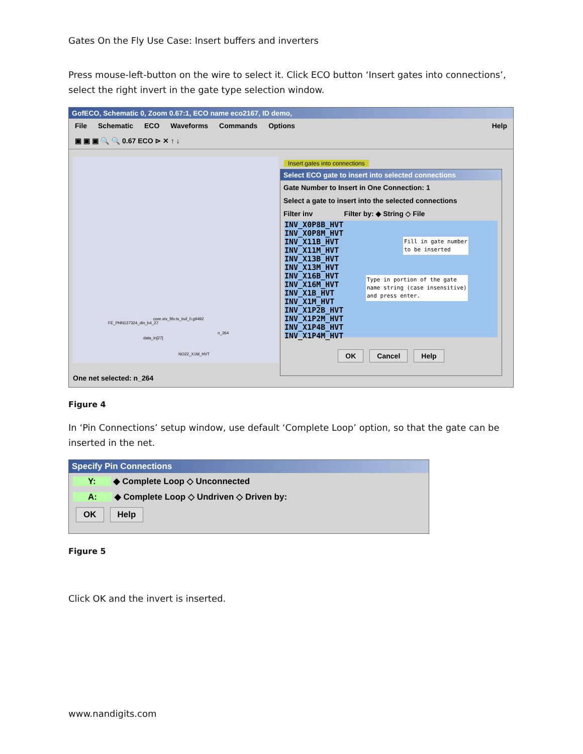Gates On the Fly Use Case: Insert buffers and inverters
Press mouse-left-button on the wire to select it. Click ECO button ‘Insert gates into connections’, select the right invert in the gate type selection window.
GofECO, Schematic 0, Zoom 0.67:1, ECO name eco2167, ID demo,
File Schematic ECO Waveforms Commands Options Help
▣ ▣ ▣ 🔍 🔍 0.67 ECO ⊳ ✕ ↑ ↓
core.xtx_fifo.tx_buf_0.g9492
FE_PHN127324_din_b4_27
data_in[27]
n_264
NO22_X1M_HVT
Insert gates into connections
Select ECO gate to insert into selected connections
Gate Number to Insert in One Connection: 1
Select a gate to insert into the selected connections
Filter inv Filter by: ◆ String ◇ File
INV_X0P8B_HVT
INV_X0P8M_HVT
INV_X11B_HVT
INV_X11M_HVT
INV_X13B_HVT
INV_X13M_HVT
INV_X16B_HVT
INV_X16M_HVT
INV_X1B_HVT
INV_X1M_HVT
INV_X1P2B_HVT
INV_X1P2M_HVT
INV_X1P4B_HVT
INV_X1P4M_HVT
Fill in gate number
to be inserted
Type in portion of the gate
name string (case insensitive)
and press enter.
OK Cancel Help
One net selected: n_264
Figure 4
In ‘Pin Connections’ setup window, use default ‘Complete Loop’ option, so that the gate can be inserted in the net.
Specify Pin Connections
Y: ◆ Complete Loop ◇ Unconnected
A: ◆ Complete Loop ◇ Undriven ◇ Driven by:
OK Help
Figure 5
Click OK and the invert is inserted.
www.nandigits.com